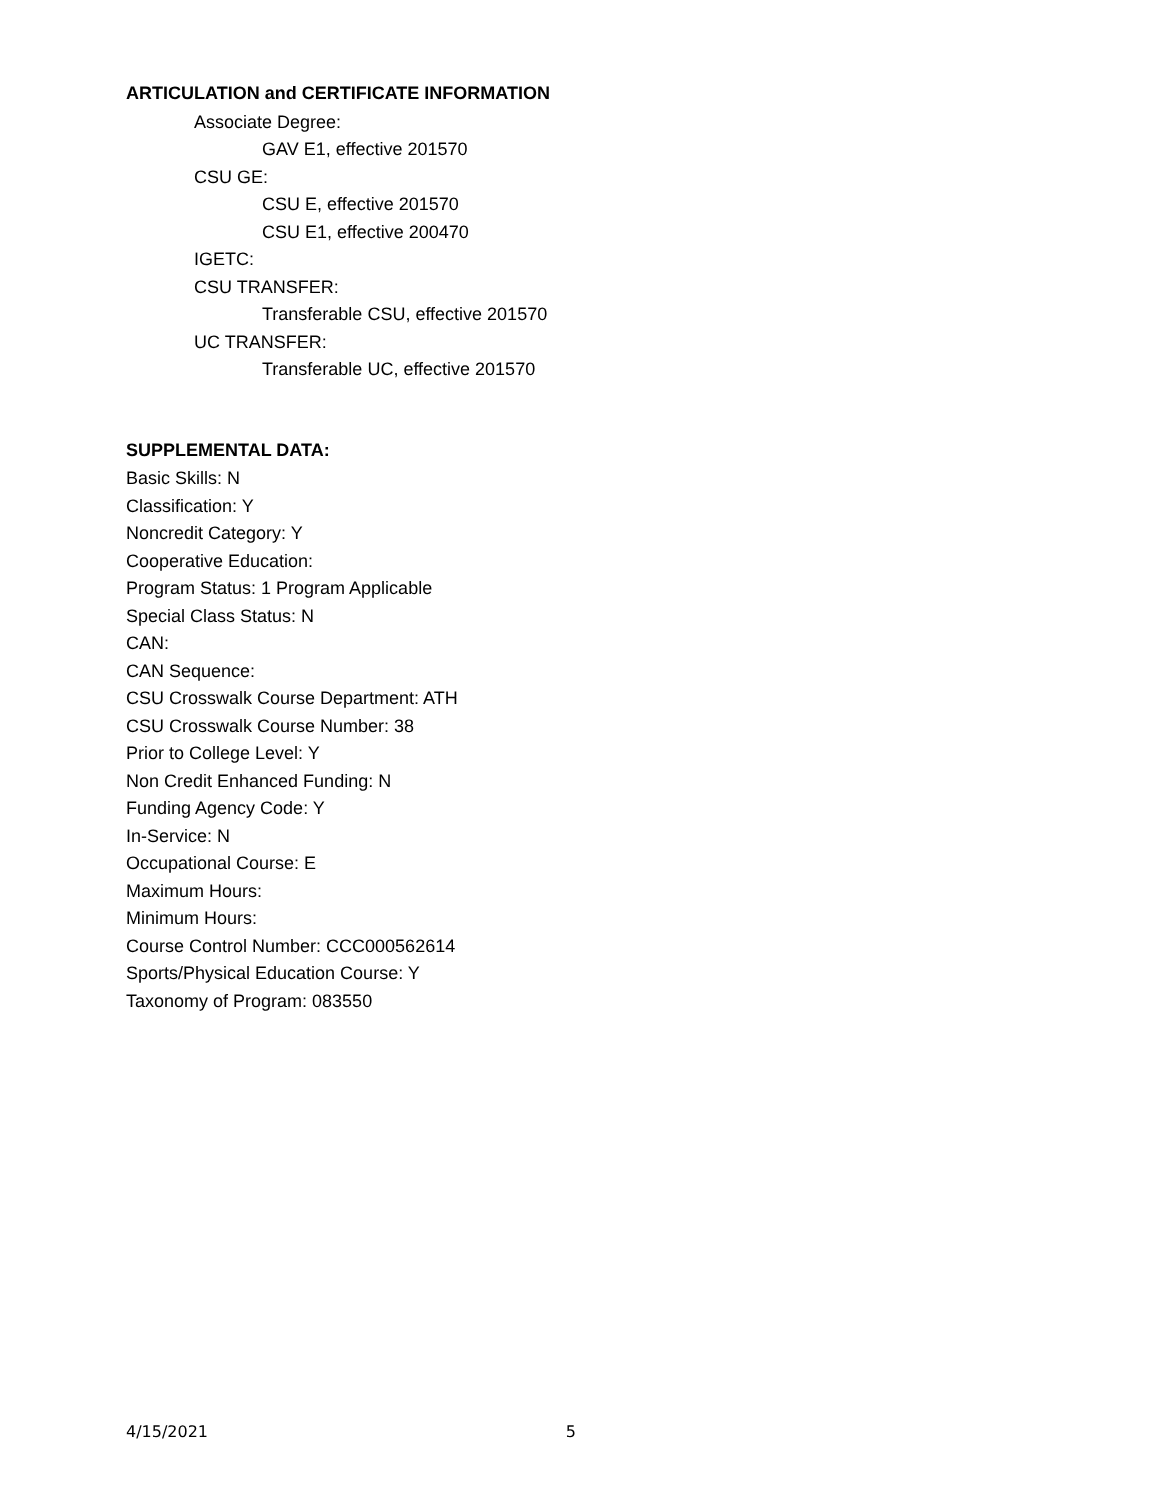ARTICULATION and CERTIFICATE INFORMATION
Associate Degree:
GAV E1, effective 201570
CSU GE:
CSU E, effective 201570
CSU E1, effective 200470
IGETC:
CSU TRANSFER:
Transferable CSU, effective 201570
UC TRANSFER:
Transferable UC, effective 201570
SUPPLEMENTAL DATA:
Basic Skills: N
Classification: Y
Noncredit Category: Y
Cooperative Education:
Program Status: 1 Program Applicable
Special Class Status: N
CAN:
CAN Sequence:
CSU Crosswalk Course Department: ATH
CSU Crosswalk Course Number: 38
Prior to College Level: Y
Non Credit Enhanced Funding: N
Funding Agency Code: Y
In-Service: N
Occupational Course: E
Maximum Hours:
Minimum Hours:
Course Control Number: CCC000562614
Sports/Physical Education Course: Y
Taxonomy of Program: 083550
4/15/2021 5